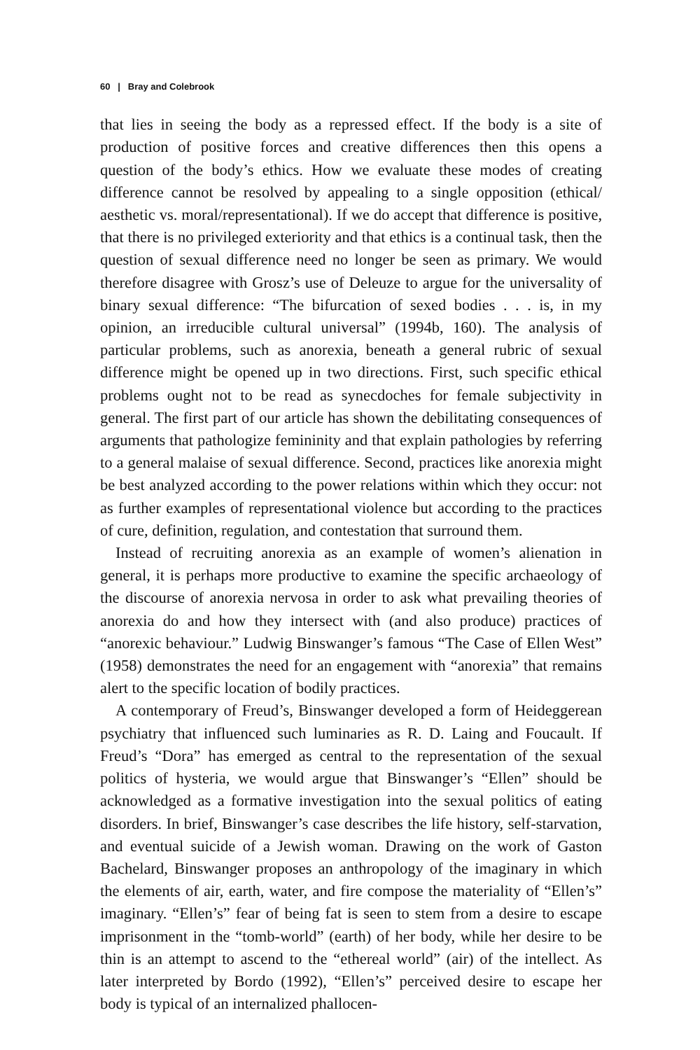60 | Bray and Colebrook
that lies in seeing the body as a repressed effect. If the body is a site of production of positive forces and creative differences then this opens a question of the body’s ethics. How we evaluate these modes of creating difference cannot be resolved by appealing to a single opposition (ethical/ aesthetic vs. moral/representational). If we do accept that difference is positive, that there is no privileged exteriority and that ethics is a continual task, then the question of sexual difference need no longer be seen as primary. We would therefore disagree with Grosz’s use of Deleuze to argue for the universality of binary sexual difference: “The bifurcation of sexed bodies . . . is, in my opinion, an irreducible cultural universal” (1994b, 160). The analysis of particular problems, such as anorexia, beneath a general rubric of sexual difference might be opened up in two directions. First, such specific ethical problems ought not to be read as synecdoches for female subjectivity in general. The first part of our article has shown the debilitating consequences of arguments that pathologize femininity and that explain pathologies by referring to a general malaise of sexual difference. Second, practices like anorexia might be best analyzed according to the power relations within which they occur: not as further examples of representational violence but according to the practices of cure, definition, regulation, and contestation that surround them.
Instead of recruiting anorexia as an example of women’s alienation in general, it is perhaps more productive to examine the specific archaeology of the discourse of anorexia nervosa in order to ask what prevailing theories of anorexia do and how they intersect with (and also produce) practices of “anorexic behaviour.” Ludwig Binswanger’s famous “The Case of Ellen West” (1958) demonstrates the need for an engagement with “anorexia” that remains alert to the specific location of bodily practices.
A contemporary of Freud’s, Binswanger developed a form of Heideggerean psychiatry that influenced such luminaries as R. D. Laing and Foucault. If Freud’s “Dora” has emerged as central to the representation of the sexual politics of hysteria, we would argue that Binswanger’s “Ellen” should be acknowledged as a formative investigation into the sexual politics of eating disorders. In brief, Binswanger’s case describes the life history, self-starvation, and eventual suicide of a Jewish woman. Drawing on the work of Gaston Bachelard, Binswanger proposes an anthropology of the imaginary in which the elements of air, earth, water, and fire compose the materiality of “Ellen’s” imaginary. “Ellen’s” fear of being fat is seen to stem from a desire to escape imprisonment in the “tomb-world” (earth) of her body, while her desire to be thin is an attempt to ascend to the “ethereal world” (air) of the intellect. As later interpreted by Bordo (1992), “Ellen’s” perceived desire to escape her body is typical of an internalized phallocen-